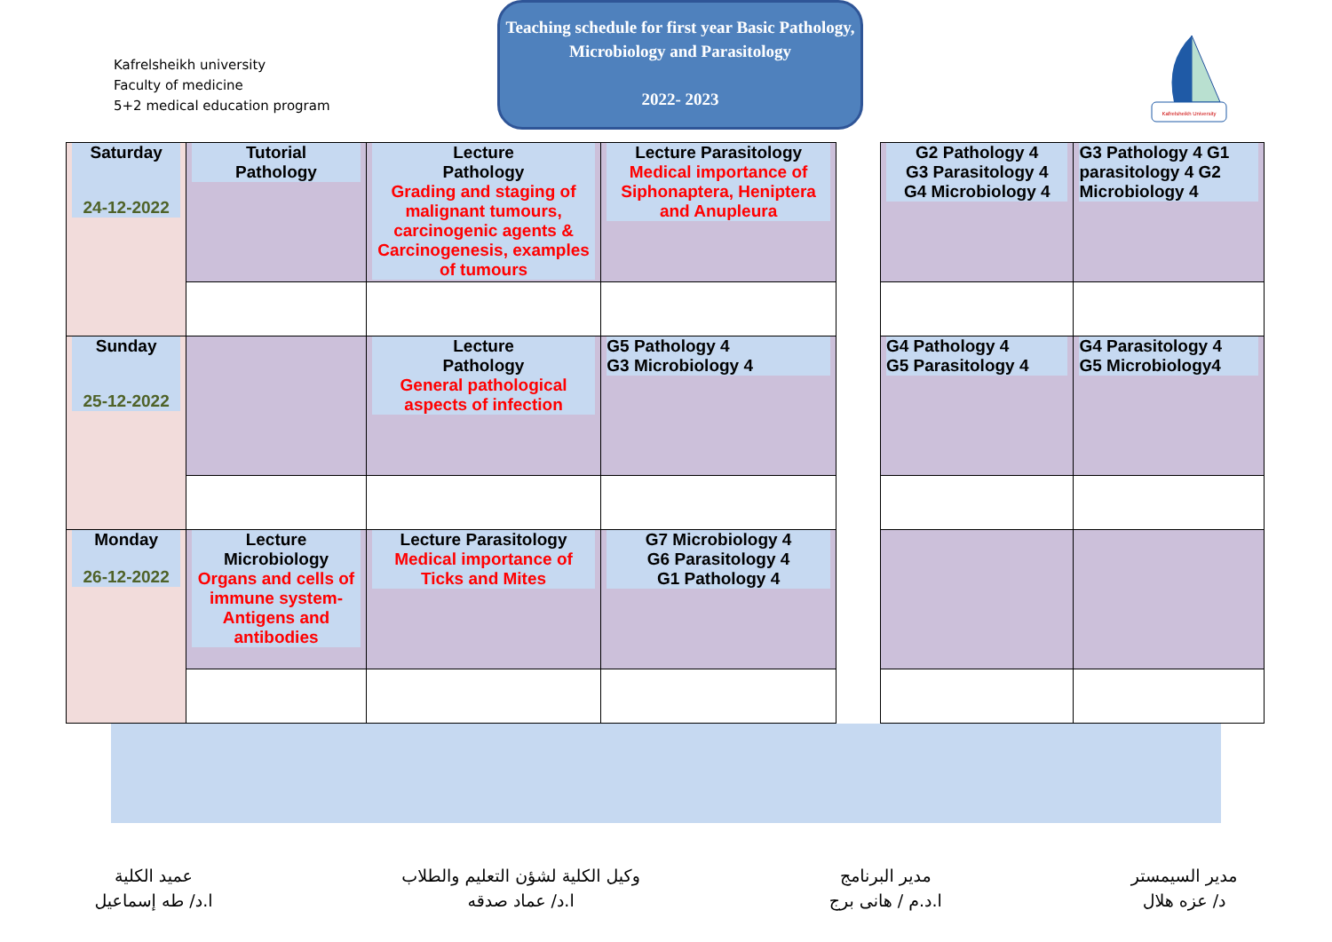Kafrelsheikh university
Faculty of medicine
5+2 medical education program
Teaching schedule for first year Basic Pathology, Microbiology and Parasitology
2022- 2023
Kafrelsheikh University
| Saturday 24-12-2022 | Tutorial Pathology | Lecture Pathology Grading and staging of malignant tumours, carcinogenic agents & Carcinogenesis, examples of tumours | Lecture Parasitology Medical importance of Siphonaptera, Heniptera and Anupleura | | G2 Pathology 4 G3 Parasitology 4 G4 Microbiology 4 | G3 Pathology 4 G1 parasitology 4 G2 Microbiology 4 |
| Sunday 25-12-2022 | | Lecture Pathology General pathological aspects of infection | G5 Pathology 4 G3 Microbiology 4 | | G4 Pathology 4 G5 Parasitology 4 | G4 Parasitology 4 G5 Microbiology4 |
| Monday 26-12-2022 | Lecture Microbiology Organs and cells of immune system- Antigens and antibodies | Lecture Parasitology Medical importance of Ticks and Mites | G7 Microbiology 4 G6 Parasitology 4 G1 Pathology 4 | | | |
مدير السيمستر
د/ عزه هلال
مدير البرنامج
ا.د.م / هانى برج
وكيل الكلية لشؤن التعليم والطلاب
ا.د/ عماد صدقه
عميد الكلية
ا.د/ طه إسماعيل